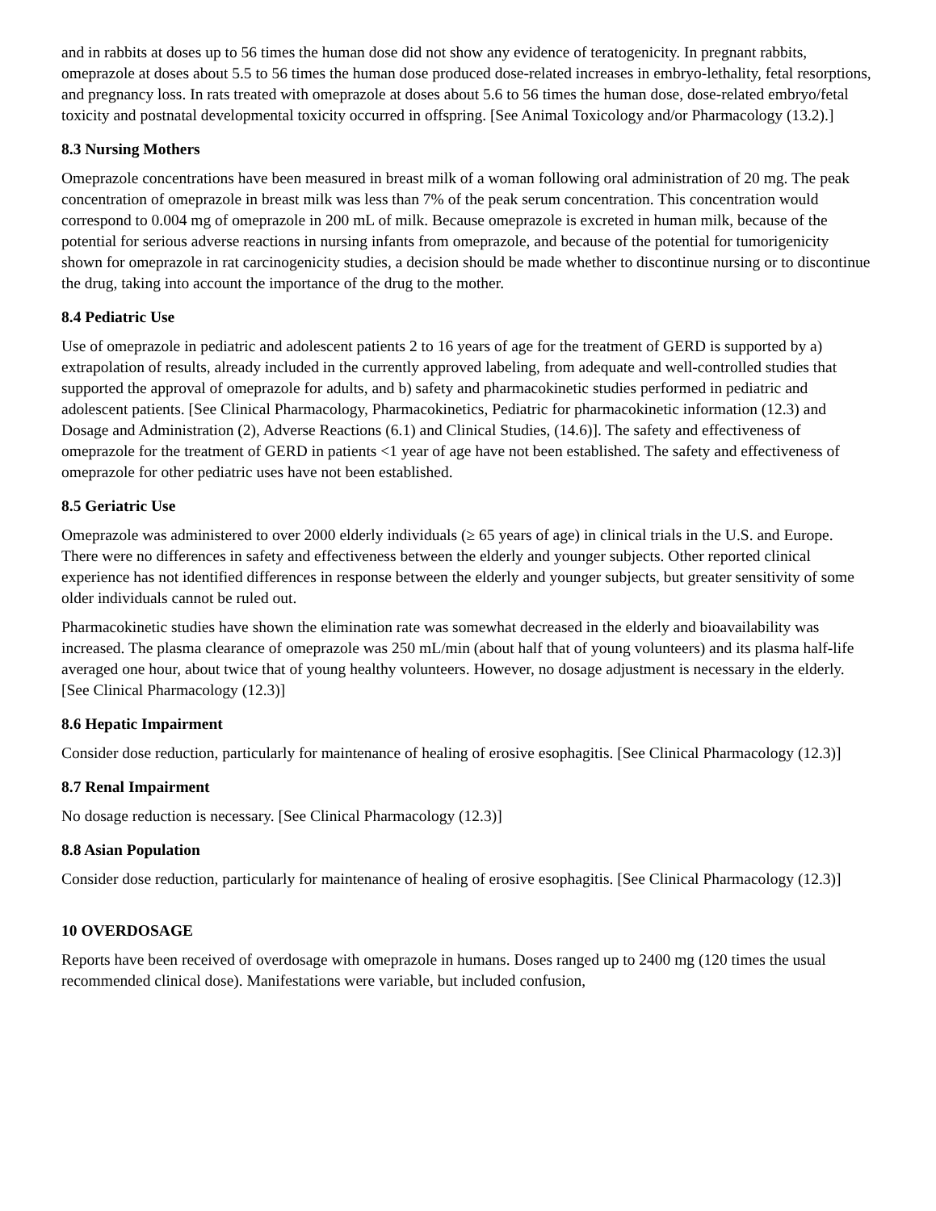and in rabbits at doses up to 56 times the human dose did not show any evidence of teratogenicity. In pregnant rabbits, omeprazole at doses about 5.5 to 56 times the human dose produced dose-related increases in embryo-lethality, fetal resorptions, and pregnancy loss. In rats treated with omeprazole at doses about 5.6 to 56 times the human dose, dose-related embryo/fetal toxicity and postnatal developmental toxicity occurred in offspring. [See Animal Toxicology and/or Pharmacology (13.2).]
8.3 Nursing Mothers
Omeprazole concentrations have been measured in breast milk of a woman following oral administration of 20 mg. The peak concentration of omeprazole in breast milk was less than 7% of the peak serum concentration. This concentration would correspond to 0.004 mg of omeprazole in 200 mL of milk. Because omeprazole is excreted in human milk, because of the potential for serious adverse reactions in nursing infants from omeprazole, and because of the potential for tumorigenicity shown for omeprazole in rat carcinogenicity studies, a decision should be made whether to discontinue nursing or to discontinue the drug, taking into account the importance of the drug to the mother.
8.4 Pediatric Use
Use of omeprazole in pediatric and adolescent patients 2 to 16 years of age for the treatment of GERD is supported by a) extrapolation of results, already included in the currently approved labeling, from adequate and well-controlled studies that supported the approval of omeprazole for adults, and b) safety and pharmacokinetic studies performed in pediatric and adolescent patients. [See Clinical Pharmacology, Pharmacokinetics, Pediatric for pharmacokinetic information (12.3) and Dosage and Administration (2), Adverse Reactions (6.1) and Clinical Studies, (14.6)]. The safety and effectiveness of omeprazole for the treatment of GERD in patients <1 year of age have not been established. The safety and effectiveness of omeprazole for other pediatric uses have not been established.
8.5 Geriatric Use
Omeprazole was administered to over 2000 elderly individuals (≥ 65 years of age) in clinical trials in the U.S. and Europe. There were no differences in safety and effectiveness between the elderly and younger subjects. Other reported clinical experience has not identified differences in response between the elderly and younger subjects, but greater sensitivity of some older individuals cannot be ruled out.
Pharmacokinetic studies have shown the elimination rate was somewhat decreased in the elderly and bioavailability was increased. The plasma clearance of omeprazole was 250 mL/min (about half that of young volunteers) and its plasma half-life averaged one hour, about twice that of young healthy volunteers. However, no dosage adjustment is necessary in the elderly. [See Clinical Pharmacology (12.3)]
8.6 Hepatic Impairment
Consider dose reduction, particularly for maintenance of healing of erosive esophagitis. [See Clinical Pharmacology (12.3)]
8.7 Renal Impairment
No dosage reduction is necessary. [See Clinical Pharmacology (12.3)]
8.8 Asian Population
Consider dose reduction, particularly for maintenance of healing of erosive esophagitis. [See Clinical Pharmacology (12.3)]
10 OVERDOSAGE
Reports have been received of overdosage with omeprazole in humans. Doses ranged up to 2400 mg (120 times the usual recommended clinical dose). Manifestations were variable, but included confusion,